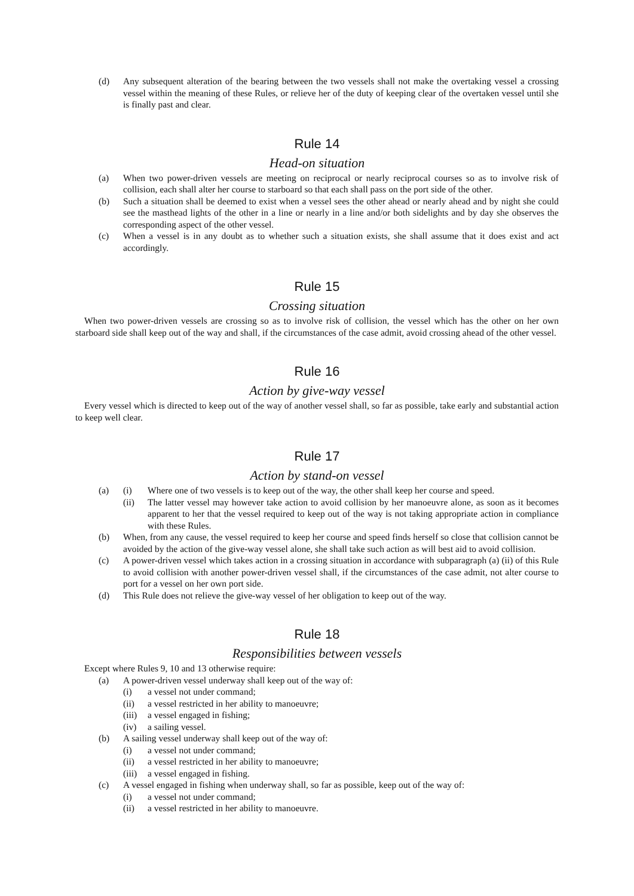(d) Any subsequent alteration of the bearing between the two vessels shall not make the overtaking vessel a crossing vessel within the meaning of these Rules, or relieve her of the duty of keeping clear of the overtaken vessel until she is finally past and clear.
Rule 14
Head-on situation
(a) When two power-driven vessels are meeting on reciprocal or nearly reciprocal courses so as to involve risk of collision, each shall alter her course to starboard so that each shall pass on the port side of the other.
(b) Such a situation shall be deemed to exist when a vessel sees the other ahead or nearly ahead and by night she could see the masthead lights of the other in a line or nearly in a line and/or both sidelights and by day she observes the corresponding aspect of the other vessel.
(c) When a vessel is in any doubt as to whether such a situation exists, she shall assume that it does exist and act accordingly.
Rule 15
Crossing situation
When two power-driven vessels are crossing so as to involve risk of collision, the vessel which has the other on her own starboard side shall keep out of the way and shall, if the circumstances of the case admit, avoid crossing ahead of the other vessel.
Rule 16
Action by give-way vessel
Every vessel which is directed to keep out of the way of another vessel shall, so far as possible, take early and substantial action to keep well clear.
Rule 17
Action by stand-on vessel
(a) (i) Where one of two vessels is to keep out of the way, the other shall keep her course and speed.
(ii) The latter vessel may however take action to avoid collision by her manoeuvre alone, as soon as it becomes apparent to her that the vessel required to keep out of the way is not taking appropriate action in compliance with these Rules.
(b) When, from any cause, the vessel required to keep her course and speed finds herself so close that collision cannot be avoided by the action of the give-way vessel alone, she shall take such action as will best aid to avoid collision.
(c) A power-driven vessel which takes action in a crossing situation in accordance with subparagraph (a) (ii) of this Rule to avoid collision with another power-driven vessel shall, if the circumstances of the case admit, not alter course to port for a vessel on her own port side.
(d) This Rule does not relieve the give-way vessel of her obligation to keep out of the way.
Rule 18
Responsibilities between vessels
Except where Rules 9, 10 and 13 otherwise require:
(a) A power-driven vessel underway shall keep out of the way of:
(i) a vessel not under command;
(ii) a vessel restricted in her ability to manoeuvre;
(iii) a vessel engaged in fishing;
(iv) a sailing vessel.
(b) A sailing vessel underway shall keep out of the way of:
(i) a vessel not under command;
(ii) a vessel restricted in her ability to manoeuvre;
(iii) a vessel engaged in fishing.
(c) A vessel engaged in fishing when underway shall, so far as possible, keep out of the way of:
(i) a vessel not under command;
(ii) a vessel restricted in her ability to manoeuvre.